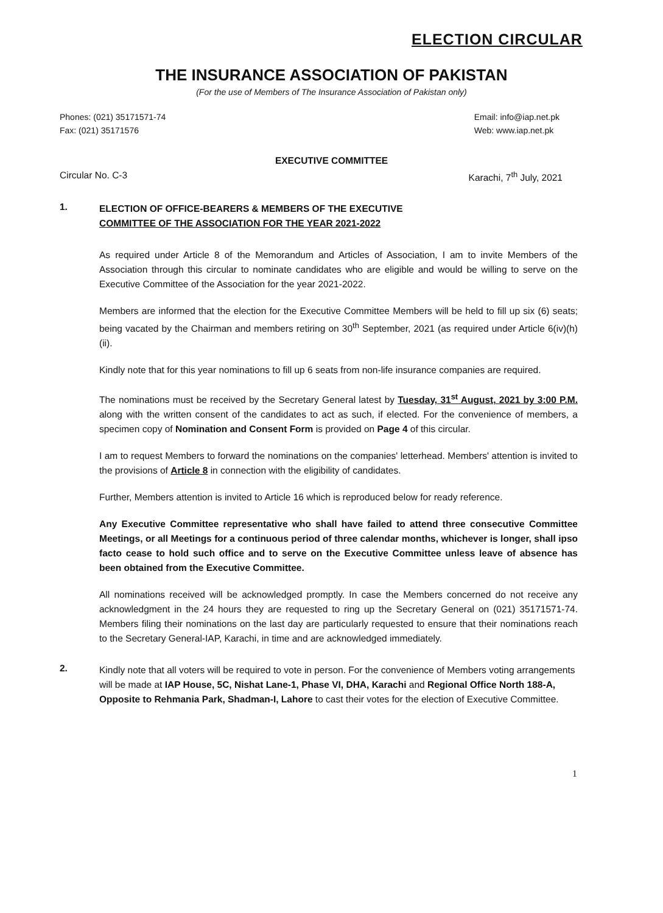ELECTION CIRCULAR
THE INSURANCE ASSOCIATION OF PAKISTAN
(For the use of Members of The Insurance Association of Pakistan only)
Phones: (021) 35171571-74
Fax: (021) 35171576
Email: info@iap.net.pk
Web: www.iap.net.pk
EXECUTIVE COMMITTEE
Circular No. C-3 Karachi, 7<sup>th</sup> July, 2021
1.
ELECTION OF OFFICE-BEARERS & MEMBERS OF THE EXECUTIVE
COMMITTEE OF THE ASSOCIATION FOR THE YEAR 2021-2022
As required under Article 8 of the Memorandum and Articles of Association, I am to invite Members of the Association through this circular to nominate candidates who are eligible and would be willing to serve on the Executive Committee of the Association for the year 2021-2022.
Members are informed that the election for the Executive Committee Members will be held to fill up six (6) seats; being vacated by the Chairman and members retiring on 30<sup>th</sup> September, 2021 (as required under Article 6(iv)(h)(ii).
Kindly note that for this year nominations to fill up 6 seats from non-life insurance companies are required.
The nominations must be received by the Secretary General latest by Tuesday, 31<sup>st</sup> August, 2021 by 3:00 P.M. along with the written consent of the candidates to act as such, if elected. For the convenience of members, a specimen copy of Nomination and Consent Form is provided on Page 4 of this circular.
I am to request Members to forward the nominations on the companies' letterhead. Members' attention is invited to the provisions of Article 8 in connection with the eligibility of candidates.
Further, Members attention is invited to Article 16 which is reproduced below for ready reference.
Any Executive Committee representative who shall have failed to attend three consecutive Committee Meetings, or all Meetings for a continuous period of three calendar months, whichever is longer, shall ipso facto cease to hold such office and to serve on the Executive Committee unless leave of absence has been obtained from the Executive Committee.
All nominations received will be acknowledged promptly. In case the Members concerned do not receive any acknowledgment in the 24 hours they are requested to ring up the Secretary General on (021) 35171571-74. Members filing their nominations on the last day are particularly requested to ensure that their nominations reach to the Secretary General-IAP, Karachi, in time and are acknowledged immediately.
2.
Kindly note that all voters will be required to vote in person. For the convenience of Members voting arrangements will be made at IAP House, 5C, Nishat Lane-1, Phase VI, DHA, Karachi and Regional Office North 188-A, Opposite to Rehmania Park, Shadman-I, Lahore to cast their votes for the election of Executive Committee.
1